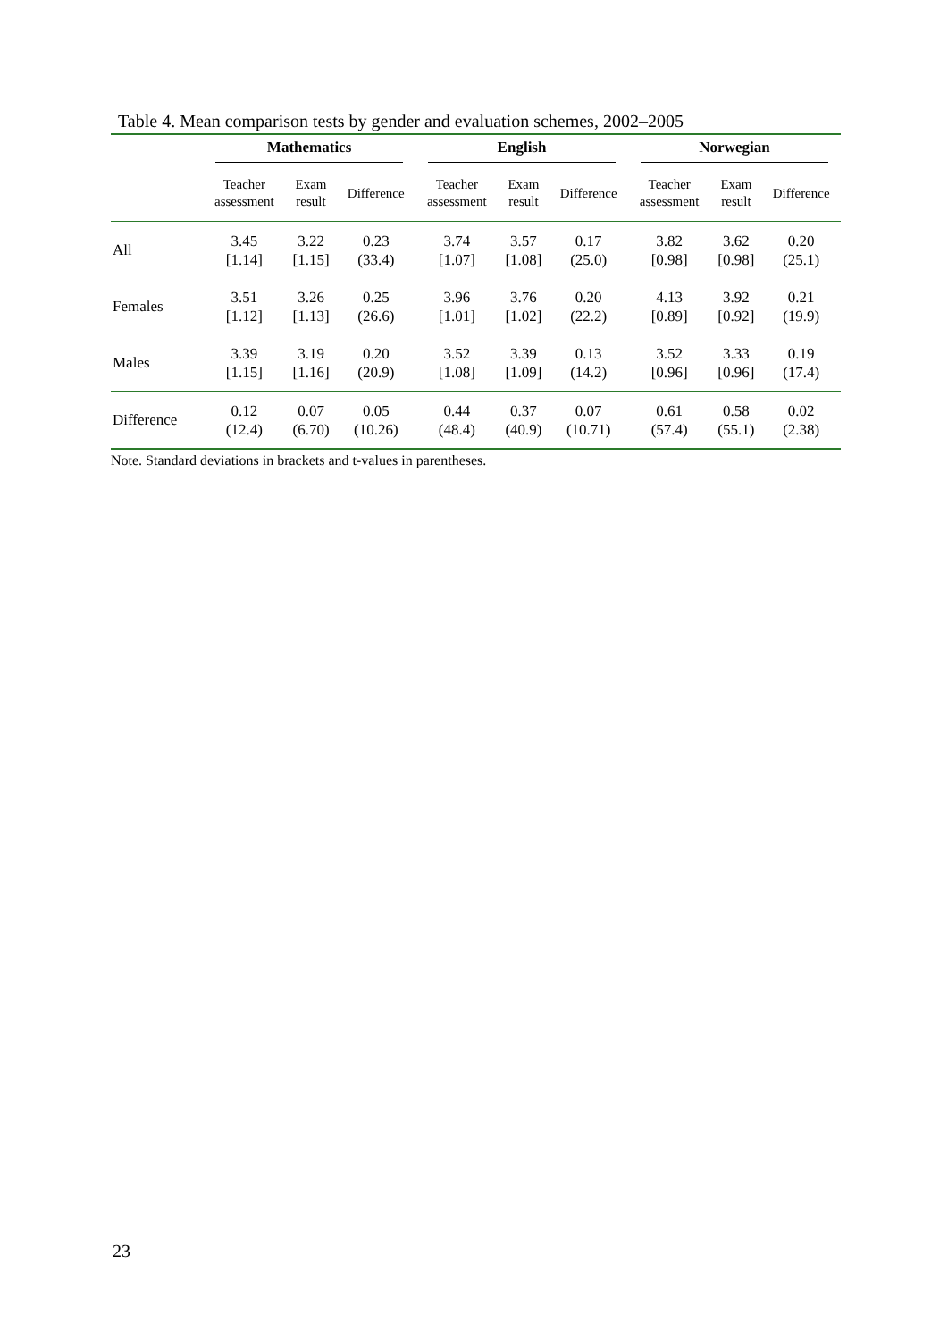Table 4. Mean comparison tests by gender and evaluation schemes, 2002–2005
| | Mathematics | | | English | | | Norwegian | | |
| --- | --- | --- | --- | --- | --- | --- | --- | --- | --- |
| | Teacher assessment | Exam result | Difference | Teacher assessment | Exam result | Difference | Teacher assessment | Exam result | Difference |
| All | 3.45 [1.14] | 3.22 [1.15] | 0.23 (33.4) | 3.74 [1.07] | 3.57 [1.08] | 0.17 (25.0) | 3.82 [0.98] | 3.62 [0.98] | 0.20 (25.1) |
| Females | 3.51 [1.12] | 3.26 [1.13] | 0.25 (26.6) | 3.96 [1.01] | 3.76 [1.02] | 0.20 (22.2) | 4.13 [0.89] | 3.92 [0.92] | 0.21 (19.9) |
| Males | 3.39 [1.15] | 3.19 [1.16] | 0.20 (20.9) | 3.52 [1.08] | 3.39 [1.09] | 0.13 (14.2) | 3.52 [0.96] | 3.33 [0.96] | 0.19 (17.4) |
| Difference | 0.12 (12.4) | 0.07 (6.70) | 0.05 (10.26) | 0.44 (48.4) | 0.37 (40.9) | 0.07 (10.71) | 0.61 (57.4) | 0.58 (55.1) | 0.02 (2.38) |
Note. Standard deviations in brackets and t-values in parentheses.
23